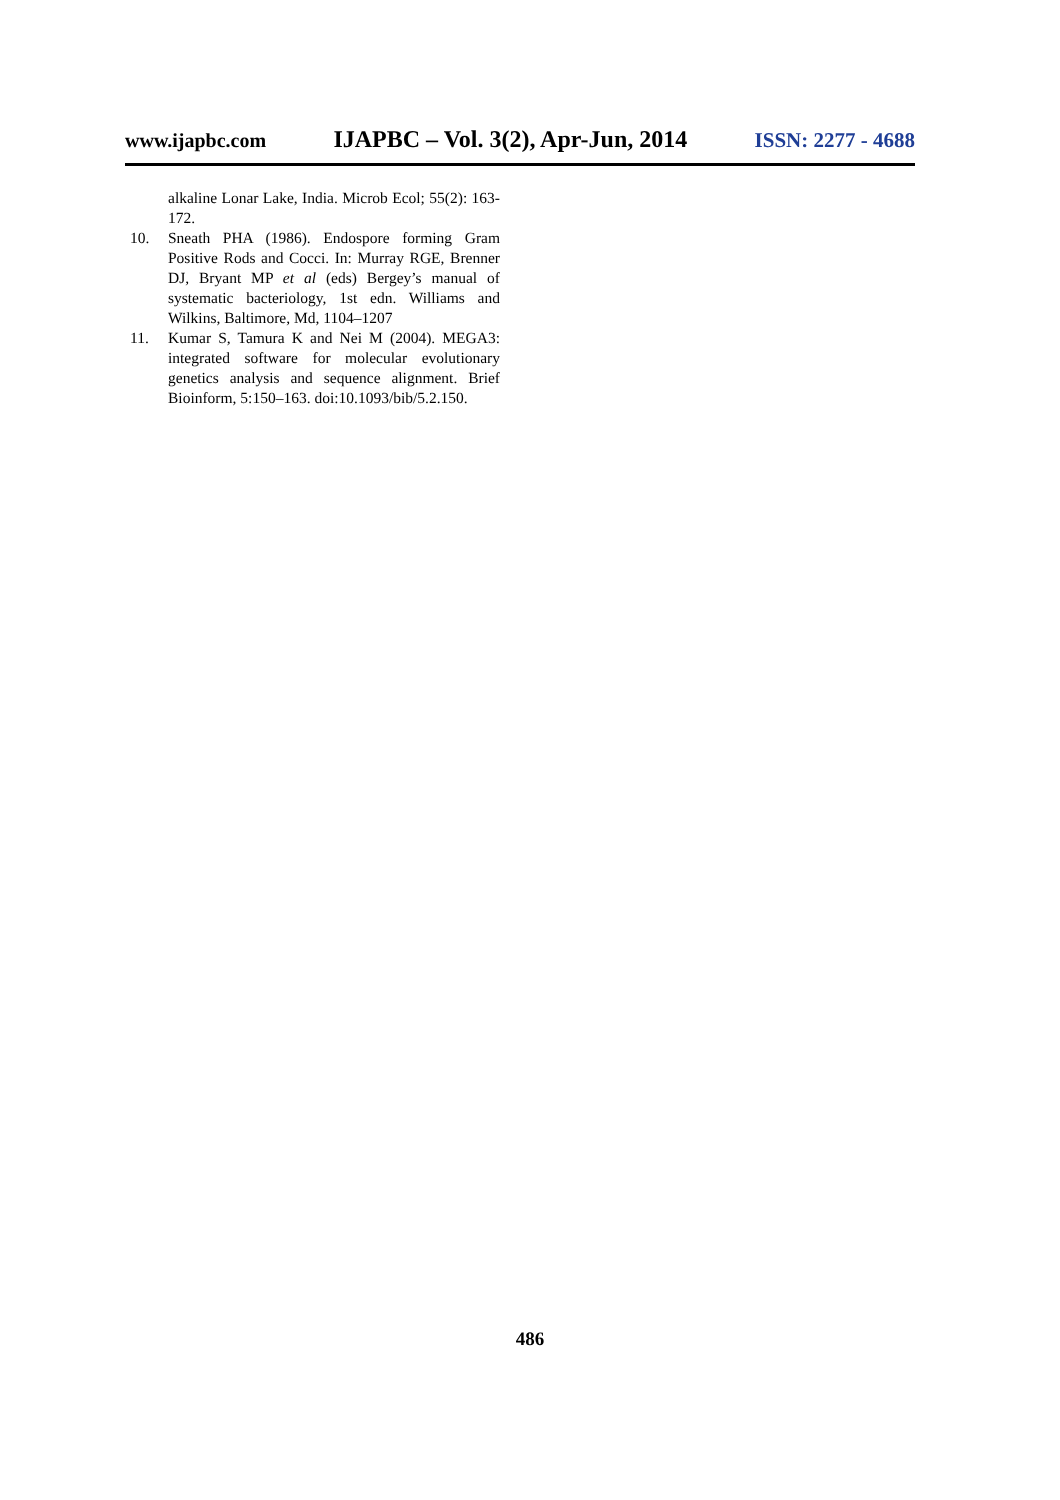www.ijapbc.com IJAPBC – Vol. 3(2), Apr-Jun, 2014 ISSN: 2277 - 4688
alkaline Lonar Lake, India. Microb Ecol; 55(2): 163- 172.
10. Sneath PHA (1986). Endospore forming Gram Positive Rods and Cocci. In: Murray RGE, Brenner DJ, Bryant MP et al (eds) Bergey’s manual of systematic bacteriology, 1st edn. Williams and Wilkins, Baltimore, Md, 1104–1207
11. Kumar S, Tamura K and Nei M (2004). MEGA3: integrated software for molecular evolutionary genetics analysis and sequence alignment. Brief Bioinform, 5:150–163. doi:10.1093/bib/5.2.150.
486